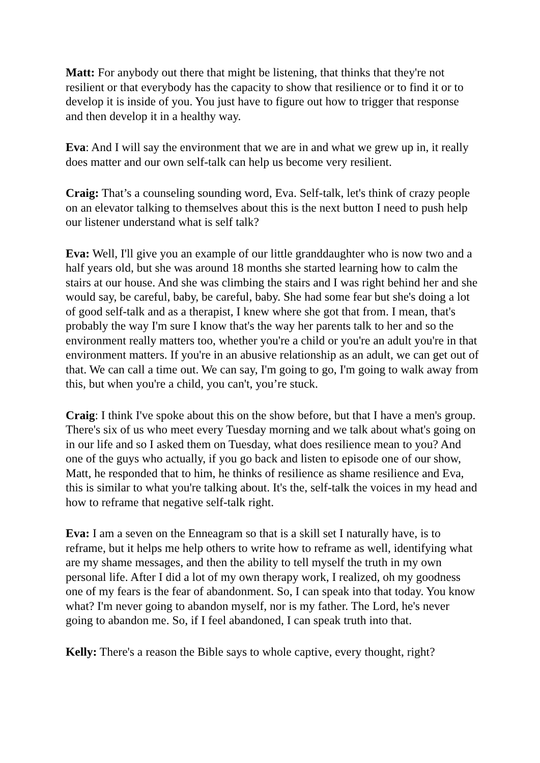Matt: For anybody out there that might be listening, that thinks that they're not resilient or that everybody has the capacity to show that resilience or to find it or to develop it is inside of you. You just have to figure out how to trigger that response and then develop it in a healthy way.
Eva: And I will say the environment that we are in and what we grew up in, it really does matter and our own self-talk can help us become very resilient.
Craig: That’s a counseling sounding word, Eva. Self-talk, let's think of crazy people on an elevator talking to themselves about this is the next button I need to push help our listener understand what is self talk?
Eva: Well, I'll give you an example of our little granddaughter who is now two and a half years old, but she was around 18 months she started learning how to calm the stairs at our house. And she was climbing the stairs and I was right behind her and she would say, be careful, baby, be careful, baby. She had some fear but she's doing a lot of good self-talk and as a therapist, I knew where she got that from. I mean, that's probably the way I'm sure I know that's the way her parents talk to her and so the environment really matters too, whether you're a child or you're an adult you're in that environment matters. If you're in an abusive relationship as an adult, we can get out of that. We can call a time out. We can say, I'm going to go, I'm going to walk away from this, but when you're a child, you can't, you’re stuck.
Craig: I think I've spoke about this on the show before, but that I have a men's group. There's six of us who meet every Tuesday morning and we talk about what's going on in our life and so I asked them on Tuesday, what does resilience mean to you? And one of the guys who actually, if you go back and listen to episode one of our show, Matt, he responded that to him, he thinks of resilience as shame resilience and Eva, this is similar to what you're talking about. It's the, self-talk the voices in my head and how to reframe that negative self-talk right.
Eva: I am a seven on the Enneagram so that is a skill set I naturally have, is to reframe, but it helps me help others to write how to reframe as well, identifying what are my shame messages, and then the ability to tell myself the truth in my own personal life. After I did a lot of my own therapy work, I realized, oh my goodness one of my fears is the fear of abandonment. So, I can speak into that today. You know what? I'm never going to abandon myself, nor is my father. The Lord, he's never going to abandon me. So, if I feel abandoned, I can speak truth into that.
Kelly: There's a reason the Bible says to whole captive, every thought, right?